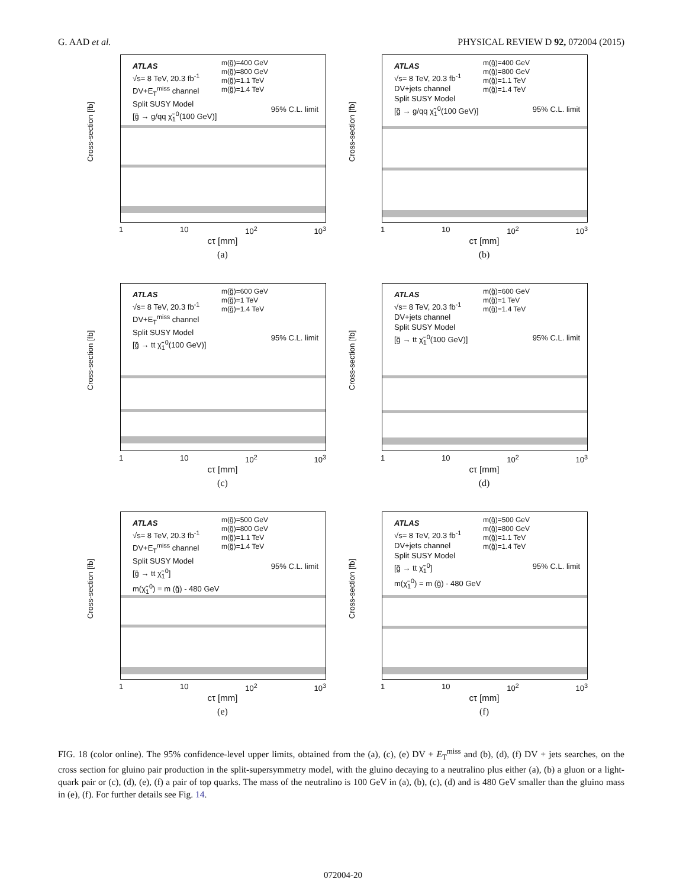G. AAD et al. PHYSICAL REVIEW D 92, 072004 (2015)
Cross-section [fb]
ATLAS
√s= 8 TeV, 20.3 fb<sup>-1</sup>
DV+E<sub>T</sub><sup>miss</sup> channel
Split SUSY Model
[g̃ → g/qq χ̃<sub>1</sub><sup>0</sup>(100 GeV)]
m(g̃)=400 GeV
m(g̃)=800 GeV
m(g̃)=1.1 TeV
m(g̃)=1.4 TeV
95% C.L. limit
1 10 10<sup>2</sup> 10<sup>3</sup>
cτ [mm]
(a)
Cross-section [fb]
ATLAS
√s= 8 TeV, 20.3 fb<sup>-1</sup>
DV+jets channel
Split SUSY Model
[g̃ → g/qq χ̃<sub>1</sub><sup>0</sup>(100 GeV)]
m(g̃)=400 GeV
m(g̃)=800 GeV
m(g̃)=1.1 TeV
m(g̃)=1.4 TeV
95% C.L. limit
1 10 10<sup>2</sup> 10<sup>3</sup>
cτ [mm]
(b)
Cross-section [fb]
ATLAS
√s= 8 TeV, 20.3 fb<sup>-1</sup>
DV+E<sub>T</sub><sup>miss</sup> channel
Split SUSY Model
[g̃ → tt χ̃<sub>1</sub><sup>0</sup>(100 GeV)]
m(g̃)=600 GeV
m(g̃)=1 TeV
m(g̃)=1.4 TeV
95% C.L. limit
1 10 10<sup>2</sup> 10<sup>3</sup>
cτ [mm]
(c)
Cross-section [fb]
ATLAS
√s= 8 TeV, 20.3 fb<sup>-1</sup>
DV+jets channel
Split SUSY Model
[g̃ → tt χ̃<sub>1</sub><sup>0</sup>(100 GeV)]
m(g̃)=600 GeV
m(g̃)=1 TeV
m(g̃)=1.4 TeV
95% C.L. limit
1 10 10<sup>2</sup> 10<sup>3</sup>
cτ [mm]
(d)
Cross-section [fb]
ATLAS
√s= 8 TeV, 20.3 fb<sup>-1</sup>
DV+E<sub>T</sub><sup>miss</sup> channel
Split SUSY Model
[g̃ → tt χ̃<sub>1</sub><sup>0</sup>]
m(χ̃<sub>1</sub><sup>0</sup>) = m (g̃) - 480 GeV
m(g̃)=500 GeV
m(g̃)=800 GeV
m(g̃)=1.1 TeV
m(g̃)=1.4 TeV
95% C.L. limit
1 10 10<sup>2</sup> 10<sup>3</sup>
cτ [mm]
(e)
Cross-section [fb]
ATLAS
√s= 8 TeV, 20.3 fb<sup>-1</sup>
DV+jets channel
Split SUSY Model
[g̃ → tt χ̃<sub>1</sub><sup>0</sup>]
m(χ̃<sub>1</sub><sup>0</sup>) = m (g̃) - 480 GeV
m(g̃)=500 GeV
m(g̃)=800 GeV
m(g̃)=1.1 TeV
m(g̃)=1.4 TeV
95% C.L. limit
1 10 10<sup>2</sup> 10<sup>3</sup>
cτ [mm]
(f)
FIG. 18 (color online). The 95% confidence-level upper limits, obtained from the (a), (c), (e) DV + E<sub>T</sub><sup>miss</sup> and (b), (d), (f) DV + jets searches, on the cross section for gluino pair production in the split-supersymmetry model, with the gluino decaying to a neutralino plus either (a), (b) a gluon or a light-quark pair or (c), (d), (e), (f) a pair of top quarks. The mass of the neutralino is 100 GeV in (a), (b), (c), (d) and is 480 GeV smaller than the gluino mass in (e), (f). For further details see Fig. 14.
072004-20